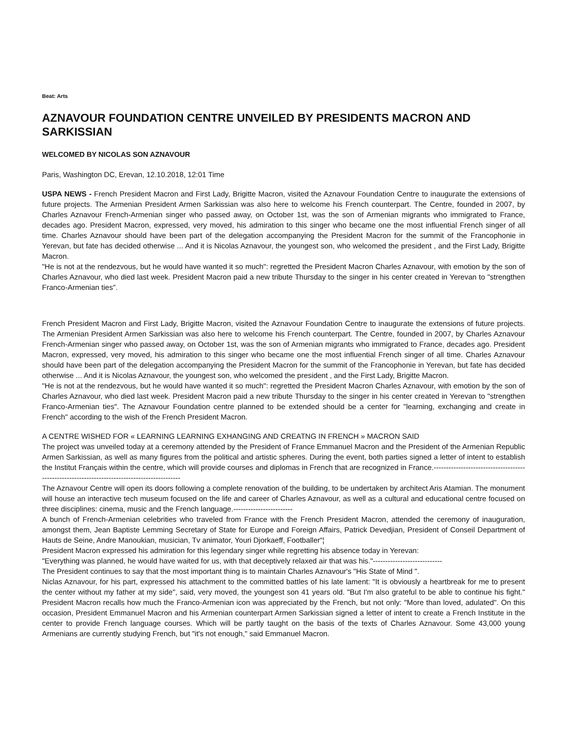Beat: Arts
AZNAVOUR FOUNDATION CENTRE UNVEILED BY PRESIDENTS MACRON AND SARKISSIAN
WELCOMED BY NICOLAS SON AZNAVOUR
Paris, Washington DC, Erevan, 12.10.2018, 12:01 Time
USPA NEWS - French President Macron and First Lady, Brigitte Macron, visited the Aznavour Foundation Centre to inaugurate the extensions of future projects. The Armenian President Armen Sarkissian was also here to welcome his French counterpart. The Centre, founded in 2007, by Charles Aznavour French-Armenian singer who passed away, on October 1st, was the son of Armenian migrants who immigrated to France, decades ago. President Macron, expressed, very moved, his admiration to this singer who became one the most influential French singer of all time. Charles Aznavour should have been part of the delegation accompanying the President Macron for the summit of the Francophonie in Yerevan, but fate has decided otherwise ... And it is Nicolas Aznavour, the youngest son, who welcomed the president , and the First Lady, Brigitte Macron.
"He is not at the rendezvous, but he would have wanted it so much": regretted the President Macron Charles Aznavour, with emotion by the son of Charles Aznavour, who died last week. President Macron paid a new tribute Thursday to the singer in his center created in Yerevan to "strengthen Franco-Armenian ties".
French President Macron and First Lady, Brigitte Macron, visited the Aznavour Foundation Centre to inaugurate the extensions of future projects. The Armenian President Armen Sarkissian was also here to welcome his French counterpart. The Centre, founded in 2007, by Charles Aznavour French-Armenian singer who passed away, on October 1st, was the son of Armenian migrants who immigrated to France, decades ago. President Macron, expressed, very moved, his admiration to this singer who became one the most influential French singer of all time. Charles Aznavour should have been part of the delegation accompanying the President Macron for the summit of the Francophonie in Yerevan, but fate has decided otherwise ... And it is Nicolas Aznavour, the youngest son, who welcomed the president , and the First Lady, Brigitte Macron.
"He is not at the rendezvous, but he would have wanted it so much": regretted the President Macron Charles Aznavour, with emotion by the son of Charles Aznavour, who died last week. President Macron paid a new tribute Thursday to the singer in his center created in Yerevan to "strengthen Franco-Armenian ties". The Aznavour Foundation centre planned to be extended should be a center for "learning, exchanging and create in French" according to the wish of the French President Macron.
A CENTRE WISHED FOR « LEARNING LEARNING EXHANGING AND CREATNG IN FRENCH » MACRON SAID
The project was unveiled today at a ceremony attended by the President of France Emmanuel Macron and the President of the Armenian Republic Armen Sarkissian, as well as many figures from the political and artistic spheres. During the event, both parties signed a letter of intent to establish the Institut Français within the centre, which will provide courses and diplomas in French that are recognized in France.---------------------------------------------------------------------------------------------
The Aznavour Centre will open its doors following a complete renovation of the building, to be undertaken by architect Aris Atamian. The monument will house an interactive tech museum focused on the life and career of Charles Aznavour, as well as a cultural and educational centre focused on three disciplines: cinema, music and the French language.------------------------
A bunch of French-Armenian celebrities who traveled from France with the French President Macron, attended the ceremony of inauguration, amongst them, Jean Baptiste Lemming Secretary of State for Europe and Foreign Affairs, Patrick Devedjian, President of Conseil Department of Hauts de Seine, Andre Manoukian, musician, Tv animator, Youri Djorkaeff, Footballer“¦
President Macron expressed his admiration for this legendary singer while regretting his absence today in Yerevan:
"Everything was planned, he would have waited for us, with that deceptively relaxed air that was his."----------------------------
The President continues to say that the most important thing is to maintain Charles Aznavour's "His State of Mind ".
Niclas Aznavour, for his part, expressed his attachment to the committed battles of his late lament: "It is obviously a heartbreak for me to present the center without my father at my side", said, very moved, the youngest son 41 years old. "But I'm also grateful to be able to continue his fight." President Macron recalls how much the Franco-Armenian icon was appreciated by the French, but not only: "More than loved, adulated". On this occasion, President Emmanuel Macron and his Armenian counterpart Armen Sarkissian signed a letter of intent to create a French Institute in the center to provide French language courses. Which will be partly taught on the basis of the texts of Charles Aznavour. Some 43,000 young Armenians are currently studying French, but "it's not enough," said Emmanuel Macron.